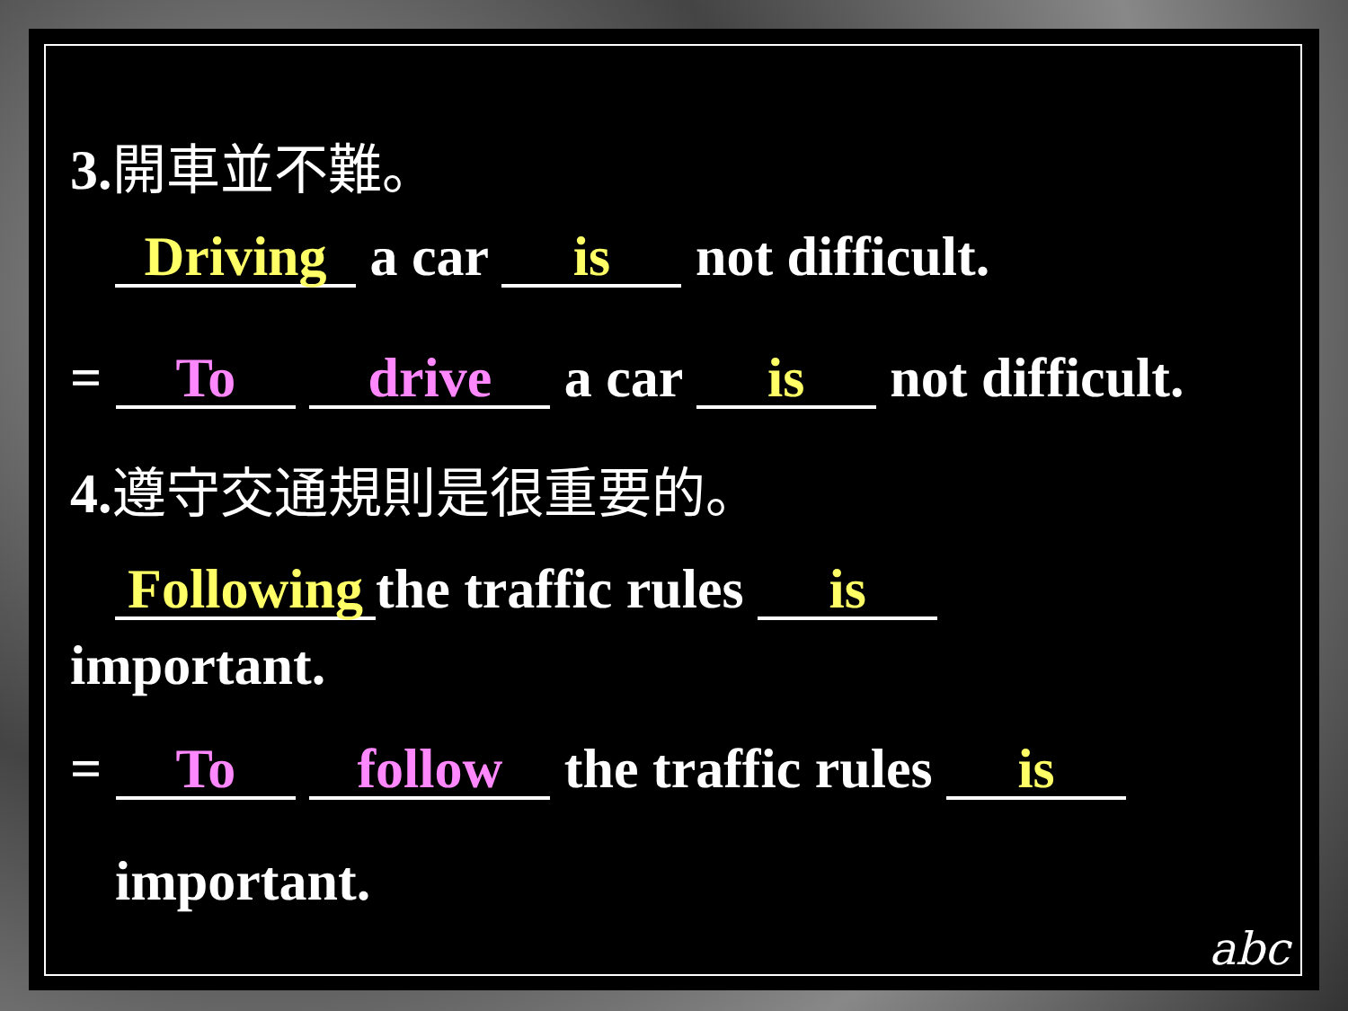3.開車並不難。
Driving a car is not difficult.
= To drive a car is not difficult.
4.遵守交通規則是很重要的。
Following the traffic rules is
important.
= To follow the traffic rules is
important.
abc